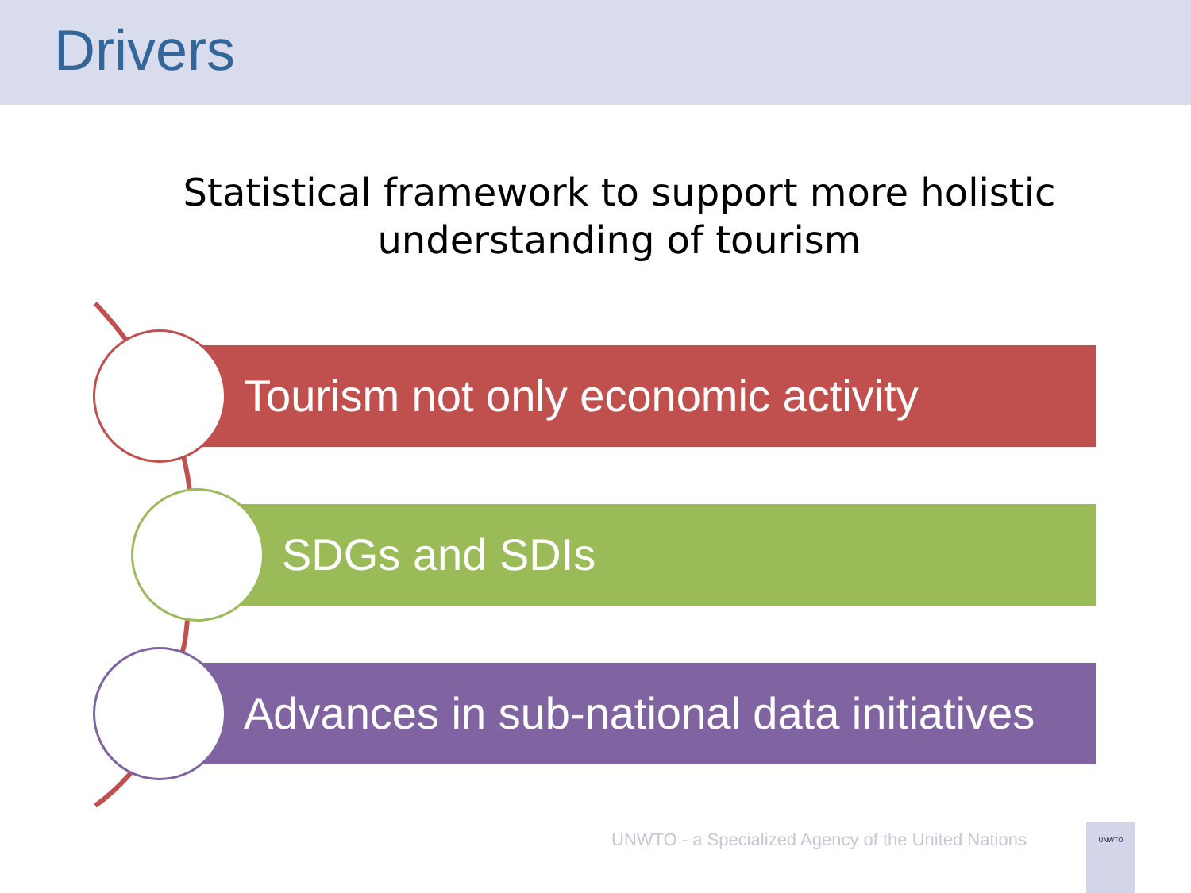Drivers
Statistical framework to support more holistic understanding of tourism
Tourism not only economic activity
SDGs and SDIs
Advances in sub-national data initiatives
UNWTO - a Specialized Agency of the United Nations
UNWTO